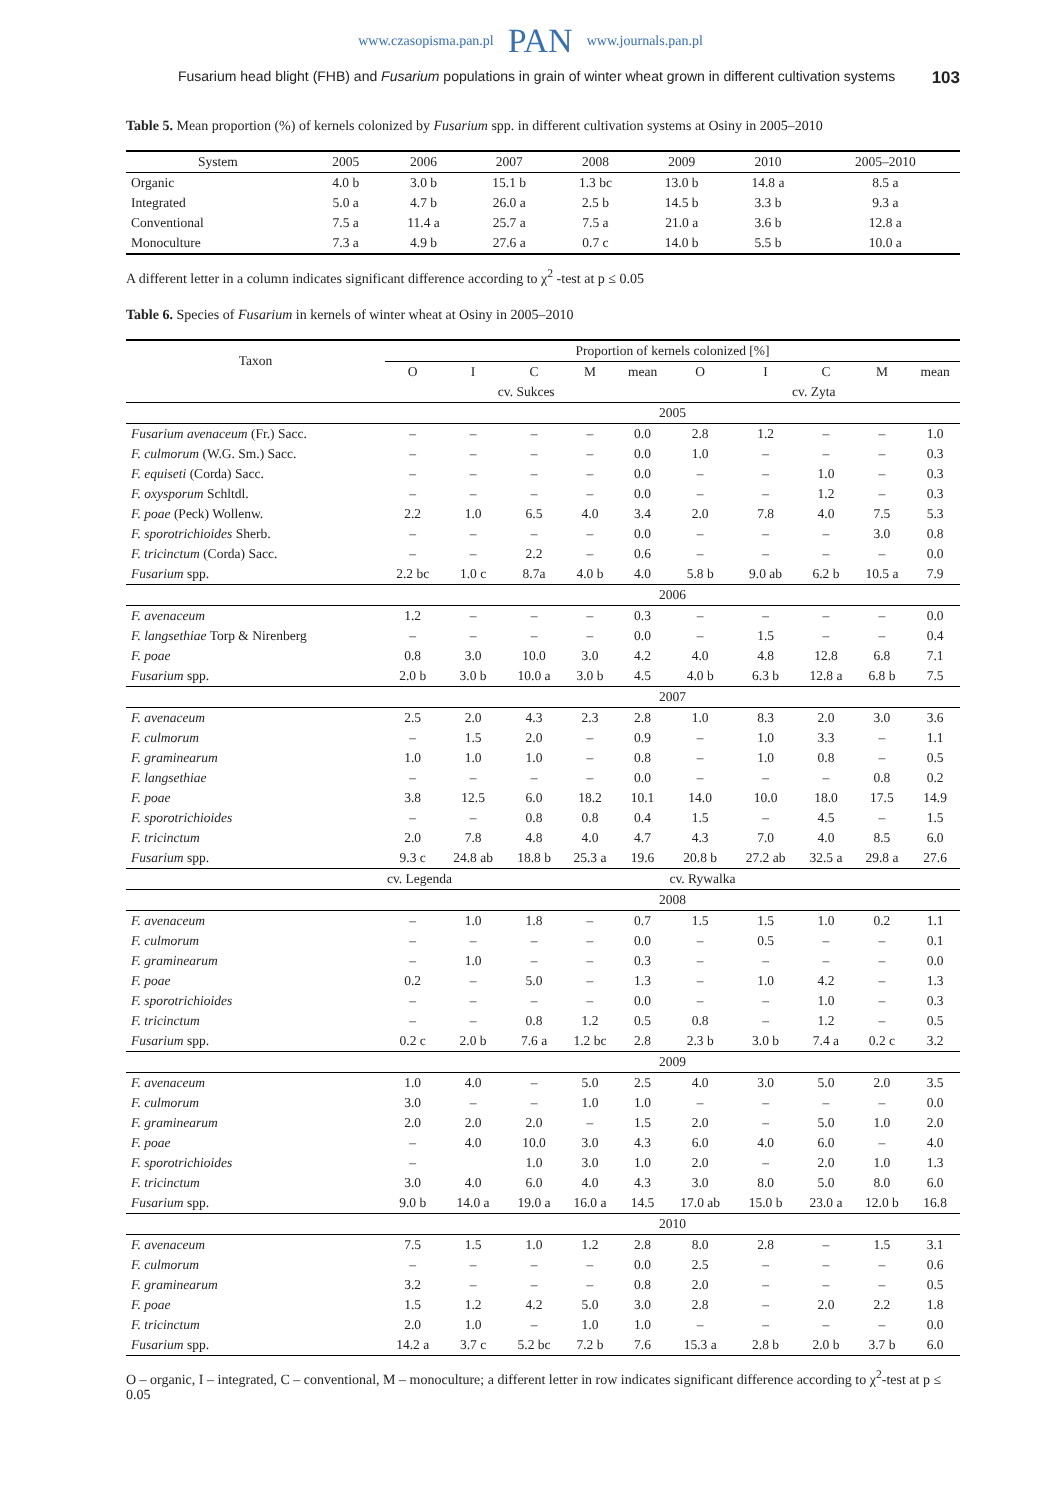www.czasopisma.pan.pl PAN www.journals.pan.pl
Fusarium head blight (FHB) and Fusarium populations in grain of winter wheat grown in different cultivation systems 103
Table 5. Mean proportion (%) of kernels colonized by Fusarium spp. in different cultivation systems at Osiny in 2005–2010
| System | 2005 | 2006 | 2007 | 2008 | 2009 | 2010 | 2005–2010 |
| --- | --- | --- | --- | --- | --- | --- | --- |
| Organic | 4.0 b | 3.0 b | 15.1 b | 1.3 bc | 13.0 b | 14.8 a | 8.5 a |
| Integrated | 5.0 a | 4.7 b | 26.0 a | 2.5 b | 14.5 b | 3.3 b | 9.3 a |
| Conventional | 7.5 a | 11.4 a | 25.7 a | 7.5 a | 21.0 a | 3.6 b | 12.8 a |
| Monoculture | 7.3 a | 4.9 b | 27.6 a | 0.7 c | 14.0 b | 5.5 b | 10.0 a |
A different letter in a column indicates significant difference according to χ<sup>2</sup> -test at p ≤ 0.05
Table 6. Species of Fusarium in kernels of winter wheat at Osiny in 2005–2010
| Taxon | Proportion of kernels colonized [%] | | | | | | | | | |
| --- | --- | --- | --- | --- | --- | --- | --- | --- | --- | --- |
| | O | I | C | M | mean | O | I | C | M | mean |
| | cv. Sukces | | | | | cv. Zyta | | | | |
| | 2005 | | | | | | | | | |
| Fusarium avenaceum (Fr.) Sacc. | – | – | – | – | 0.0 | 2.8 | 1.2 | – | – | 1.0 |
| F. culmorum (W.G. Sm.) Sacc. | – | – | – | – | 0.0 | 1.0 | – | – | – | 0.3 |
| F. equiseti (Corda) Sacc. | – | – | – | – | 0.0 | – | – | 1.0 | – | 0.3 |
| F. oxysporum Schltdl. | – | – | – | – | 0.0 | – | – | 1.2 | – | 0.3 |
| F. poae (Peck) Wollenw. | 2.2 | 1.0 | 6.5 | 4.0 | 3.4 | 2.0 | 7.8 | 4.0 | 7.5 | 5.3 |
| F. sporotrichioides Sherb. | – | – | – | – | 0.0 | – | – | – | 3.0 | 0.8 |
| F. tricinctum (Corda) Sacc. | – | – | 2.2 | – | 0.6 | – | – | – | – | 0.0 |
| Fusarium spp. | 2.2 bc | 1.0 c | 8.7a | 4.0 b | 4.0 | 5.8 b | 9.0 ab | 6.2 b | 10.5 a | 7.9 |
| | 2006 | | | | | | | | | |
| F. avenaceum | 1.2 | – | – | – | 0.3 | – | – | – | – | 0.0 |
| F. langsethiae Torp & Nirenberg | – | – | – | – | 0.0 | – | 1.5 | – | – | 0.4 |
| F. poae | 0.8 | 3.0 | 10.0 | 3.0 | 4.2 | 4.0 | 4.8 | 12.8 | 6.8 | 7.1 |
| Fusarium spp. | 2.0 b | 3.0 b | 10.0 a | 3.0 b | 4.5 | 4.0 b | 6.3 b | 12.8 a | 6.8 b | 7.5 |
| | 2007 | | | | | | | | | |
| F. avenaceum | 2.5 | 2.0 | 4.3 | 2.3 | 2.8 | 1.0 | 8.3 | 2.0 | 3.0 | 3.6 |
| F. culmorum | – | 1.5 | 2.0 | – | 0.9 | – | 1.0 | 3.3 | – | 1.1 |
| F. graminearum | 1.0 | 1.0 | 1.0 | – | 0.8 | – | 1.0 | 0.8 | – | 0.5 |
| F. langsethiae | – | – | – | – | 0.0 | – | – | – | 0.8 | 0.2 |
| F. poae | 3.8 | 12.5 | 6.0 | 18.2 | 10.1 | 14.0 | 10.0 | 18.0 | 17.5 | 14.9 |
| F. sporotrichioides | – | – | 0.8 | 0.8 | 0.4 | 1.5 | – | 4.5 | – | 1.5 |
| F. tricinctum | 2.0 | 7.8 | 4.8 | 4.0 | 4.7 | 4.3 | 7.0 | 4.0 | 8.5 | 6.0 |
| Fusarium spp. | 9.3 c | 24.8 ab | 18.8 b | 25.3 a | 19.6 | 20.8 b | 27.2 ab | 32.5 a | 29.8 a | 27.6 |
| | cv. Legenda | | | | | cv. Rywalka | | | | |
| | 2008 | | | | | | | | | |
| F. avenaceum | – | 1.0 | 1.8 | – | 0.7 | 1.5 | 1.5 | 1.0 | 0.2 | 1.1 |
| F. culmorum | – | – | – | – | 0.0 | – | 0.5 | – | – | 0.1 |
| F. graminearum | – | 1.0 | – | – | 0.3 | – | – | – | – | 0.0 |
| F. poae | 0.2 | – | 5.0 | – | 1.3 | – | 1.0 | 4.2 | – | 1.3 |
| F. sporotrichioides | – | – | – | – | 0.0 | – | – | 1.0 | – | 0.3 |
| F. tricinctum | – | – | 0.8 | 1.2 | 0.5 | 0.8 | – | 1.2 | – | 0.5 |
| Fusarium spp. | 0.2 c | 2.0 b | 7.6 a | 1.2 bc | 2.8 | 2.3 b | 3.0 b | 7.4 a | 0.2 c | 3.2 |
| | 2009 | | | | | | | | | |
| F. avenaceum | 1.0 | 4.0 | – | 5.0 | 2.5 | 4.0 | 3.0 | 5.0 | 2.0 | 3.5 |
| F. culmorum | 3.0 | – | – | 1.0 | 1.0 | – | – | – | – | 0.0 |
| F. graminearum | 2.0 | 2.0 | 2.0 | – | 1.5 | 2.0 | – | 5.0 | 1.0 | 2.0 |
| F. poae | – | 4.0 | 10.0 | 3.0 | 4.3 | 6.0 | 4.0 | 6.0 | – | 4.0 |
| F. sporotrichioides | – | | 1.0 | 3.0 | 1.0 | 2.0 | – | 2.0 | 1.0 | 1.3 |
| F. tricinctum | 3.0 | 4.0 | 6.0 | 4.0 | 4.3 | 3.0 | 8.0 | 5.0 | 8.0 | 6.0 |
| Fusarium spp. | 9.0 b | 14.0 a | 19.0 a | 16.0 a | 14.5 | 17.0 ab | 15.0 b | 23.0 a | 12.0 b | 16.8 |
| | 2010 | | | | | | | | | |
| F. avenaceum | 7.5 | 1.5 | 1.0 | 1.2 | 2.8 | 8.0 | 2.8 | – | 1.5 | 3.1 |
| F. culmorum | – | – | – | – | 0.0 | 2.5 | – | – | – | 0.6 |
| F. graminearum | 3.2 | – | – | – | 0.8 | 2.0 | – | – | – | 0.5 |
| F. poae | 1.5 | 1.2 | 4.2 | 5.0 | 3.0 | 2.8 | – | 2.0 | 2.2 | 1.8 |
| F. tricinctum | 2.0 | 1.0 | – | 1.0 | 1.0 | – | – | – | – | 0.0 |
| Fusarium spp. | 14.2 a | 3.7 c | 5.2 bc | 7.2 b | 7.6 | 15.3 a | 2.8 b | 2.0 b | 3.7 b | 6.0 |
O – organic, I – integrated, C – conventional, M – monoculture; a different letter in row indicates significant difference according to χ<sup>2</sup>-test at p ≤ 0.05